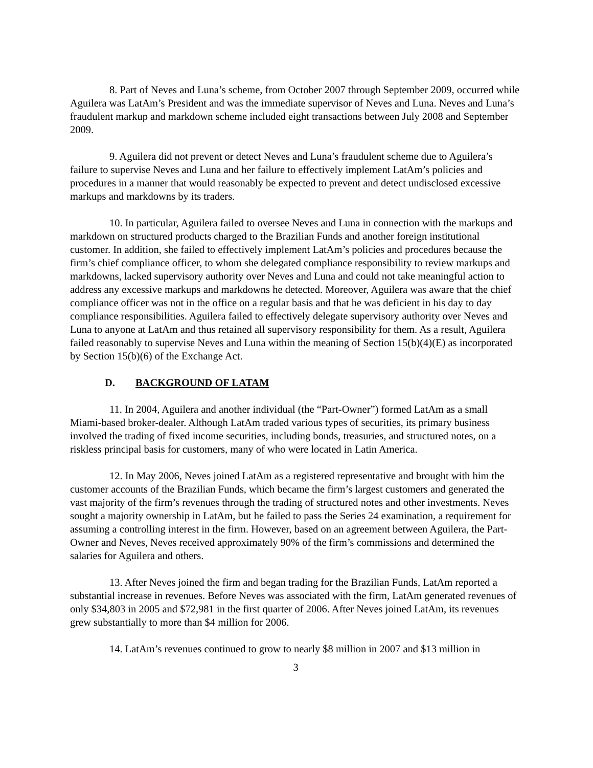8. Part of Neves and Luna’s scheme, from October 2007 through September 2009, occurred while Aguilera was LatAm’s President and was the immediate supervisor of Neves and Luna. Neves and Luna’s fraudulent markup and markdown scheme included eight transactions between July 2008 and September 2009.
9. Aguilera did not prevent or detect Neves and Luna’s fraudulent scheme due to Aguilera’s failure to supervise Neves and Luna and her failure to effectively implement LatAm’s policies and procedures in a manner that would reasonably be expected to prevent and detect undisclosed excessive markups and markdowns by its traders.
10. In particular, Aguilera failed to oversee Neves and Luna in connection with the markups and markdown on structured products charged to the Brazilian Funds and another foreign institutional customer. In addition, she failed to effectively implement LatAm’s policies and procedures because the firm’s chief compliance officer, to whom she delegated compliance responsibility to review markups and markdowns, lacked supervisory authority over Neves and Luna and could not take meaningful action to address any excessive markups and markdowns he detected. Moreover, Aguilera was aware that the chief compliance officer was not in the office on a regular basis and that he was deficient in his day to day compliance responsibilities. Aguilera failed to effectively delegate supervisory authority over Neves and Luna to anyone at LatAm and thus retained all supervisory responsibility for them. As a result, Aguilera failed reasonably to supervise Neves and Luna within the meaning of Section 15(b)(4)(E) as incorporated by Section 15(b)(6) of the Exchange Act.
D. BACKGROUND OF LATAM
11. In 2004, Aguilera and another individual (the “Part-Owner”) formed LatAm as a small Miami-based broker-dealer. Although LatAm traded various types of securities, its primary business involved the trading of fixed income securities, including bonds, treasuries, and structured notes, on a riskless principal basis for customers, many of who were located in Latin America.
12. In May 2006, Neves joined LatAm as a registered representative and brought with him the customer accounts of the Brazilian Funds, which became the firm’s largest customers and generated the vast majority of the firm’s revenues through the trading of structured notes and other investments. Neves sought a majority ownership in LatAm, but he failed to pass the Series 24 examination, a requirement for assuming a controlling interest in the firm. However, based on an agreement between Aguilera, the Part-Owner and Neves, Neves received approximately 90% of the firm’s commissions and determined the salaries for Aguilera and others.
13. After Neves joined the firm and began trading for the Brazilian Funds, LatAm reported a substantial increase in revenues. Before Neves was associated with the firm, LatAm generated revenues of only $34,803 in 2005 and $72,981 in the first quarter of 2006. After Neves joined LatAm, its revenues grew substantially to more than $4 million for 2006.
14. LatAm’s revenues continued to grow to nearly $8 million in 2007 and $13 million in
3